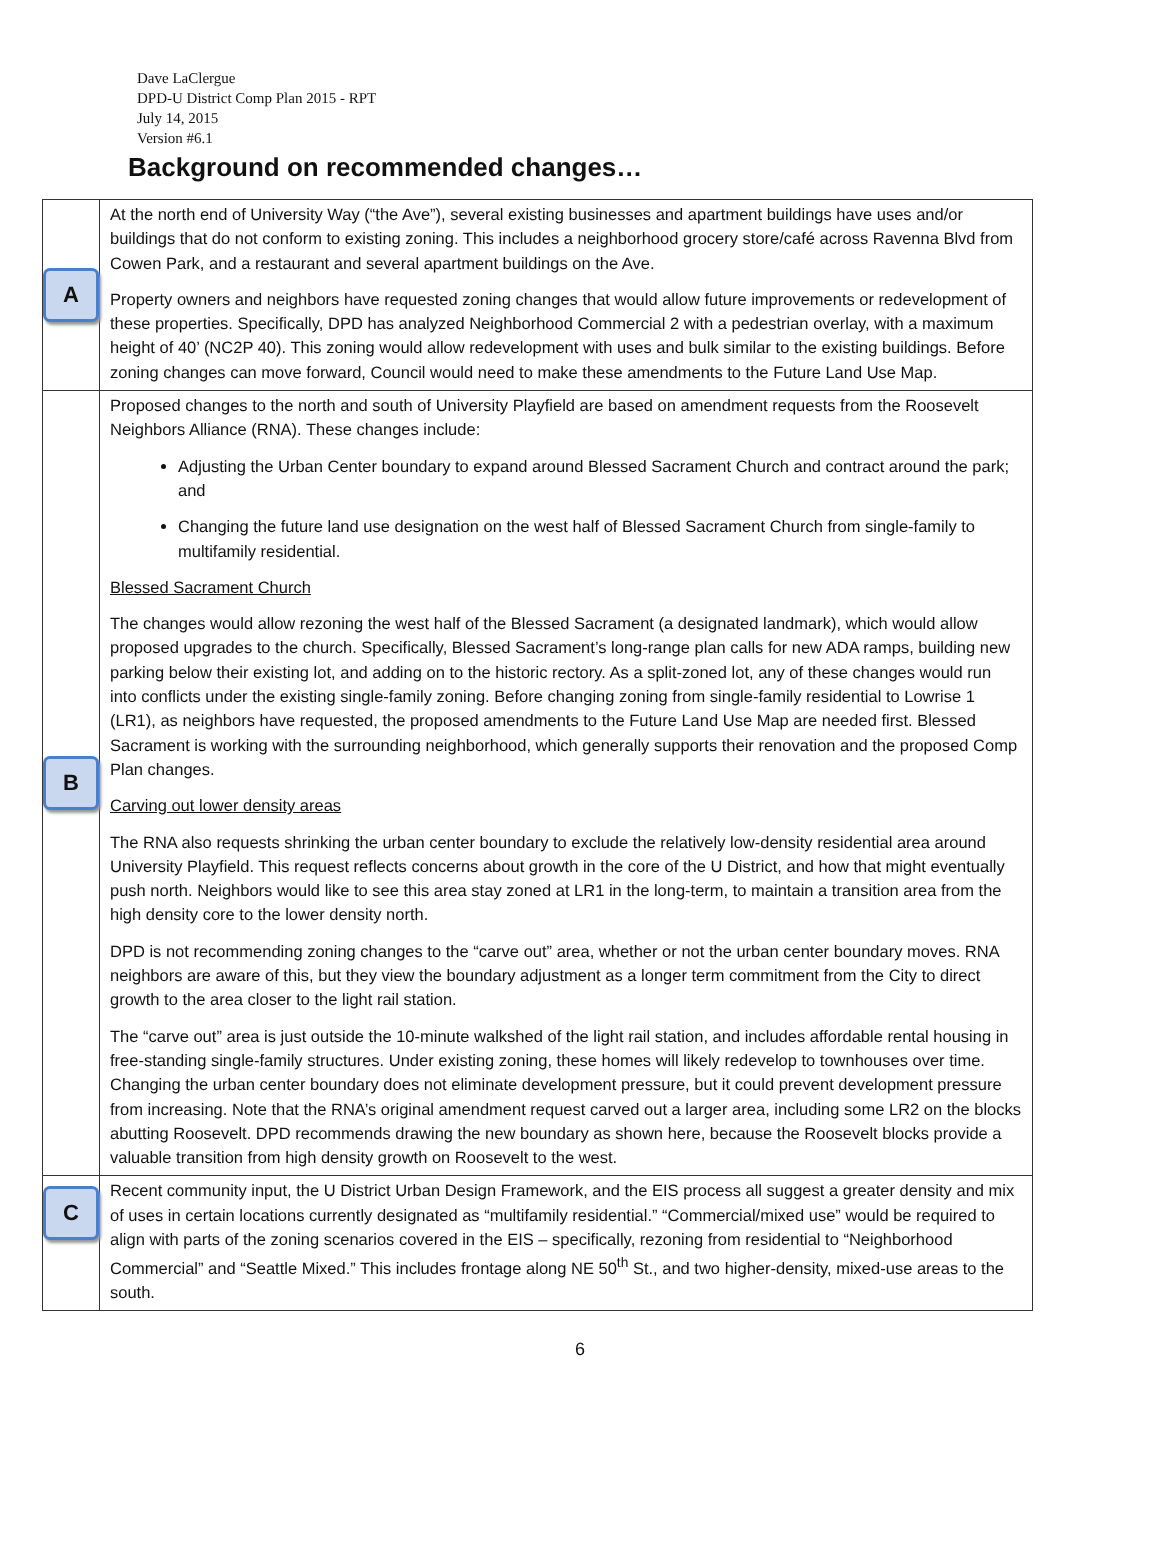Dave LaClergue
DPD-U District Comp Plan 2015 - RPT
July 14, 2015
Version #6.1
Background on recommended changes…
| A | At the north end of University Way (“the Ave”), several existing businesses and apartment buildings have uses and/or buildings that do not conform to existing zoning. This includes a neighborhood grocery store/café across Ravenna Blvd from Cowen Park, and a restaurant and several apartment buildings on the Ave. Property owners and neighbors have requested zoning changes that would allow future improvements or redevelopment of these properties. Specifically, DPD has analyzed Neighborhood Commercial 2 with a pedestrian overlay, with a maximum height of 40’ (NC2P 40). This zoning would allow redevelopment with uses and bulk similar to the existing buildings. Before zoning changes can move forward, Council would need to make these amendments to the Future Land Use Map. |
| B | Proposed changes to the north and south of University Playfield are based on amendment requests from the Roosevelt Neighbors Alliance (RNA). These changes include: Adjusting the Urban Center boundary to expand around Blessed Sacrament Church and contract around the park; and Changing the future land use designation on the west half of Blessed Sacrament Church from single-family to multifamily residential. Blessed Sacrament Church The changes would allow rezoning the west half of the Blessed Sacrament (a designated landmark), which would allow proposed upgrades to the church. Specifically, Blessed Sacrament’s long-range plan calls for new ADA ramps, building new parking below their existing lot, and adding on to the historic rectory. As a split-zoned lot, any of these changes would run into conflicts under the existing single-family zoning. Before changing zoning from single-family residential to Lowrise 1 (LR1), as neighbors have requested, the proposed amendments to the Future Land Use Map are needed first. Blessed Sacrament is working with the surrounding neighborhood, which generally supports their renovation and the proposed Comp Plan changes. Carving out lower density areas The RNA also requests shrinking the urban center boundary to exclude the relatively low-density residential area around University Playfield. This request reflects concerns about growth in the core of the U District, and how that might eventually push north. Neighbors would like to see this area stay zoned at LR1 in the long-term, to maintain a transition area from the high density core to the lower density north. DPD is not recommending zoning changes to the “carve out” area, whether or not the urban center boundary moves. RNA neighbors are aware of this, but they view the boundary adjustment as a longer term commitment from the City to direct growth to the area closer to the light rail station. The “carve out” area is just outside the 10-minute walkshed of the light rail station, and includes affordable rental housing in free-standing single-family structures. Under existing zoning, these homes will likely redevelop to townhouses over time. Changing the urban center boundary does not eliminate development pressure, but it could prevent development pressure from increasing. Note that the RNA’s original amendment request carved out a larger area, including some LR2 on the blocks abutting Roosevelt. DPD recommends drawing the new boundary as shown here, because the Roosevelt blocks provide a valuable transition from high density growth on Roosevelt to the west. |
| C | Recent community input, the U District Urban Design Framework, and the EIS process all suggest a greater density and mix of uses in certain locations currently designated as “multifamily residential.” “Commercial/mixed use” would be required to align with parts of the zoning scenarios covered in the EIS – specifically, rezoning from residential to “Neighborhood Commercial” and “Seattle Mixed.” This includes frontage along NE 50<sup>th</sup> St., and two higher-density, mixed-use areas to the south. |
6